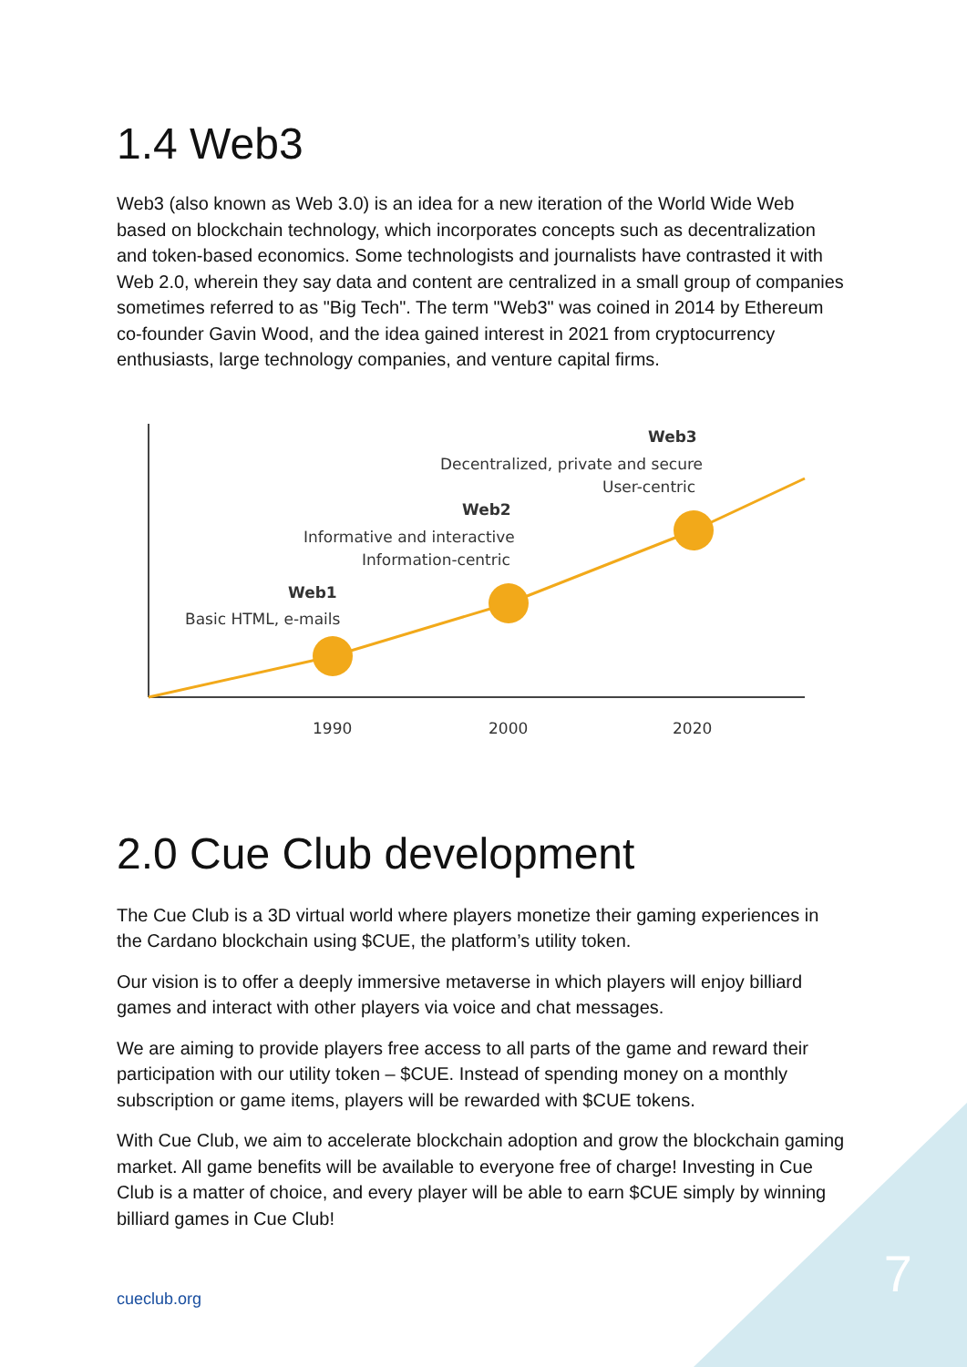1.4 Web3
Web3 (also known as Web 3.0) is an idea for a new iteration of the World Wide Web based on blockchain technology, which incorporates concepts such as decentralization and token-based economics. Some technologists and journalists have contrasted it with Web 2.0, wherein they say data and content are centralized in a small group of companies sometimes referred to as "Big Tech". The term "Web3" was coined in 2014 by Ethereum co-founder Gavin Wood, and the idea gained interest in 2021 from cryptocurrency enthusiasts, large technology companies, and venture capital firms.
1990
2000
2020
Web1
Basic HTML, e-mails
Web2
Informative and interactive
Information-centric
Web3
Decentralized, private and secure
User-centric
2.0 Cue Club development
The Cue Club is a 3D virtual world where players monetize their gaming experiences in the Cardano blockchain using $CUE, the platform’s utility token.
Our vision is to offer a deeply immersive metaverse in which players will enjoy billiard games and interact with other players via voice and chat messages.
We are aiming to provide players free access to all parts of the game and reward their participation with our utility token – $CUE. Instead of spending money on a monthly subscription or game items, players will be rewarded with $CUE tokens.
With Cue Club, we aim to accelerate blockchain adoption and grow the blockchain gaming market. All game benefits will be available to everyone free of charge! Investing in Cue Club is a matter of choice, and every player will be able to earn $CUE simply by winning billiard games in Cue Club!
cueclub.org 7